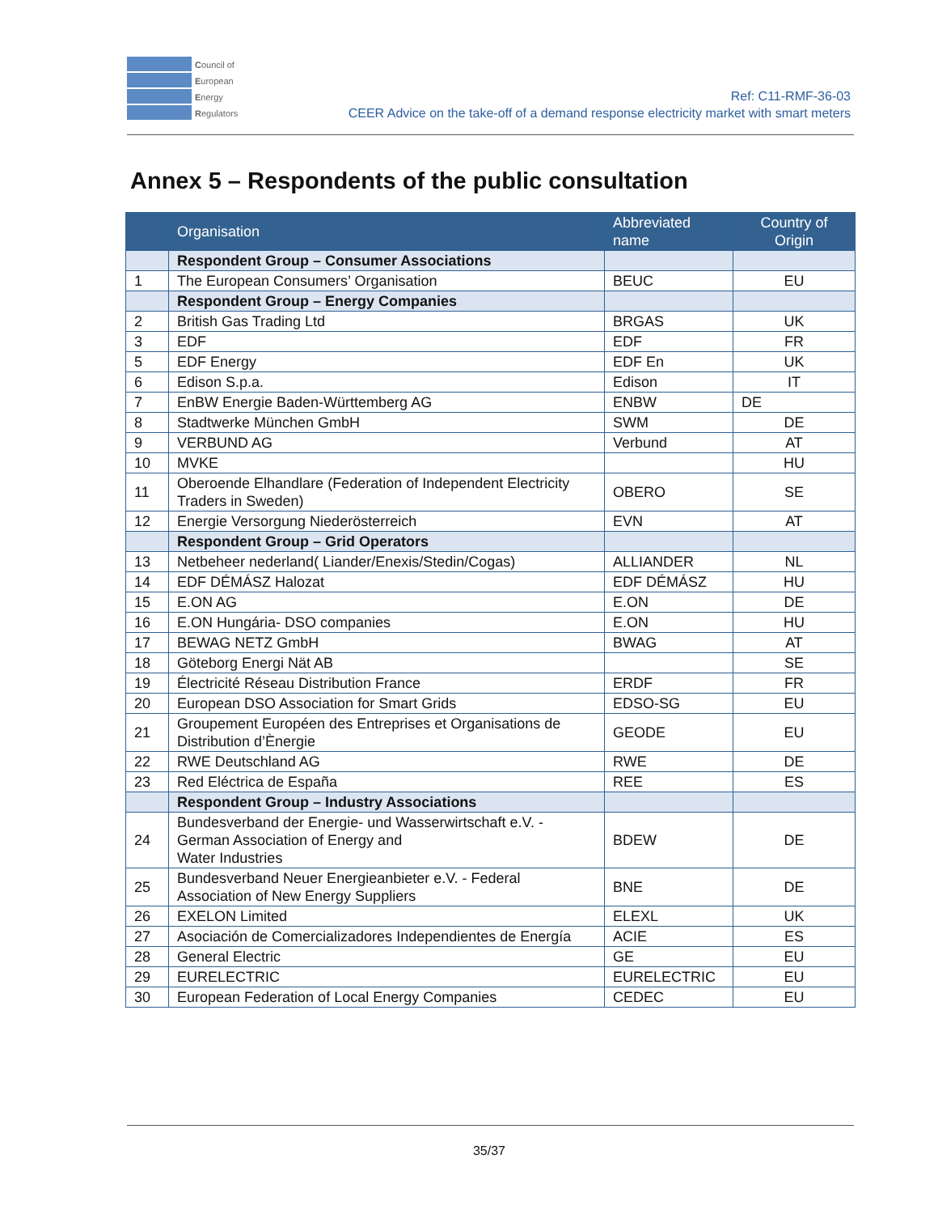Council of
European
Energy
Regulators
Ref: C11-RMF-36-03
CEER Advice on the take-off of a demand response electricity market with smart meters
Annex 5 – Respondents of the public consultation
| | Organisation | Abbreviated name | Country of Origin |
| --- | --- | --- | --- |
| | Respondent Group – Consumer Associations | | |
| 1 | The European Consumers’ Organisation | BEUC | EU |
| | Respondent Group – Energy Companies | | |
| 2 | British Gas Trading Ltd | BRGAS | UK |
| 3 | EDF | EDF | FR |
| 5 | EDF Energy | EDF En | UK |
| 6 | Edison S.p.a. | Edison | IT |
| 7 | EnBW Energie Baden-Württemberg AG | ENBW | DE |
| 8 | Stadtwerke München GmbH | SWM | DE |
| 9 | VERBUND AG | Verbund | AT |
| 10 | MVKE | | HU |
| 11 | Oberoende Elhandlare (Federation of Independent Electricity Traders in Sweden) | OBERO | SE |
| 12 | Energie Versorgung Niederösterreich | EVN | AT |
| | Respondent Group – Grid Operators | | |
| 13 | Netbeheer nederland( Liander/Enexis/Stedin/Cogas) | ALLIANDER | NL |
| 14 | EDF DÉMÁSZ Halozat | EDF DÉMÁSZ | HU |
| 15 | E.ON AG | E.ON | DE |
| 16 | E.ON Hungária- DSO companies | E.ON | HU |
| 17 | BEWAG NETZ GmbH | BWAG | AT |
| 18 | Göteborg Energi Nät AB | | SE |
| 19 | Électricité Réseau Distribution France | ERDF | FR |
| 20 | European DSO Association for Smart Grids | EDSO-SG | EU |
| 21 | Groupement Européen des Entreprises et Organisations de Distribution d’Ènergie | GEODE | EU |
| 22 | RWE Deutschland AG | RWE | DE |
| 23 | Red Eléctrica de España | REE | ES |
| | Respondent Group – Industry Associations | | |
| 24 | Bundesverband der Energie- und Wasserwirtschaft e.V. - German Association of Energy and Water Industries | BDEW | DE |
| 25 | Bundesverband Neuer Energieanbieter e.V. - Federal Association of New Energy Suppliers | BNE | DE |
| 26 | EXELON Limited | ELEXL | UK |
| 27 | Asociación de Comercializadores Independientes de Energía | ACIE | ES |
| 28 | General Electric | GE | EU |
| 29 | EURELECTRIC | EURELECTRIC | EU |
| 30 | European Federation of Local Energy Companies | CEDEC | EU |
35/37